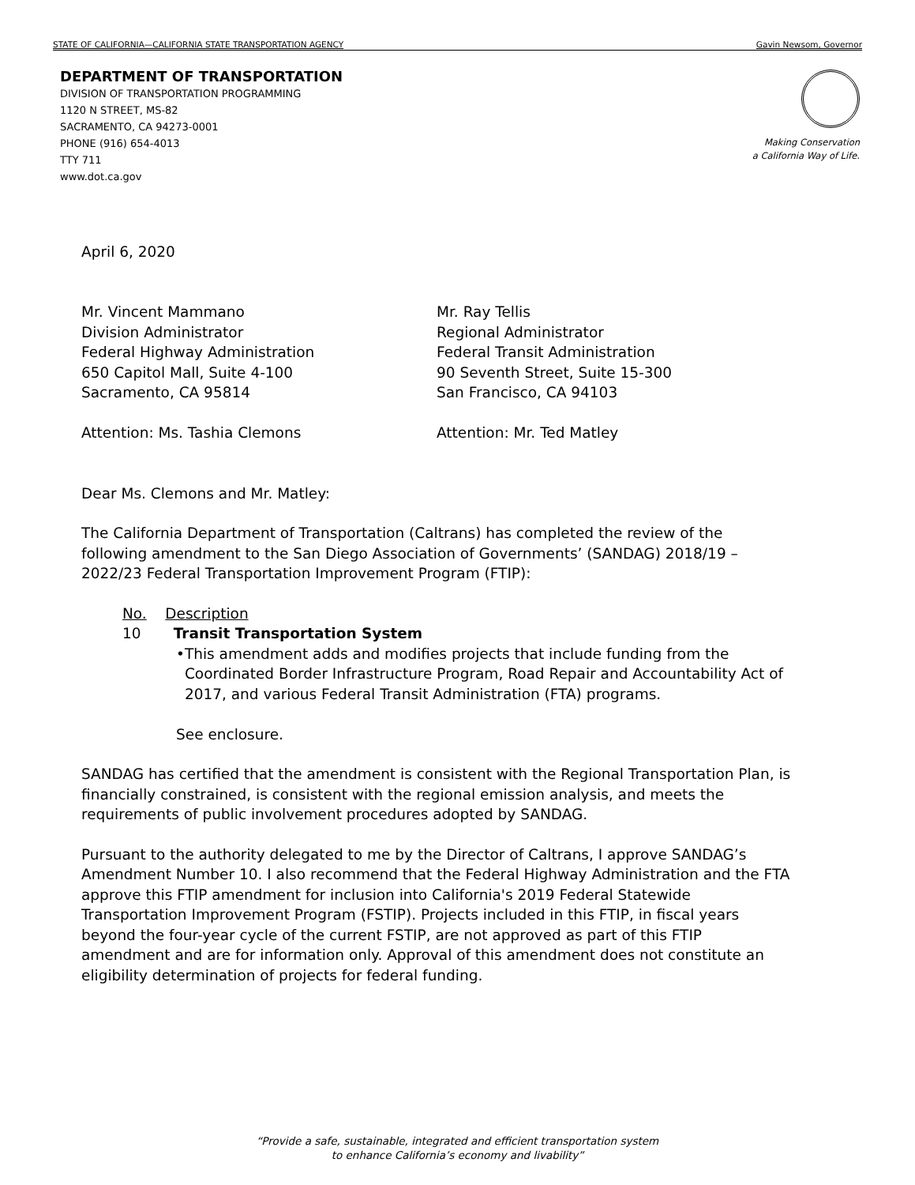STATE OF CALIFORNIA—CALIFORNIA STATE TRANSPORTATION AGENCY Gavin Newsom, Governor
DEPARTMENT OF TRANSPORTATION
DIVISION OF TRANSPORTATION PROGRAMMING
1120 N STREET, MS-82
SACRAMENTO, CA 94273-0001
PHONE (916) 654-4013
TTY 711
www.dot.ca.gov
Making Conservation
a California Way of Life.
April 6, 2020
Mr. Vincent Mammano
Division Administrator
Federal Highway Administration
650 Capitol Mall, Suite 4-100
Sacramento, CA 95814
Attention: Ms. Tashia Clemons
Mr. Ray Tellis
Regional Administrator
Federal Transit Administration
90 Seventh Street, Suite 15-300
San Francisco, CA 94103
Attention: Mr. Ted Matley
Dear Ms. Clemons and Mr. Matley:
The California Department of Transportation (Caltrans) has completed the review of the following amendment to the San Diego Association of Governments’ (SANDAG) 2018/19 – 2022/23 Federal Transportation Improvement Program (FTIP):
No. Description
10 Transit Transportation System
• This amendment adds and modifies projects that include funding from the Coordinated Border Infrastructure Program, Road Repair and Accountability Act of 2017, and various Federal Transit Administration (FTA) programs.
See enclosure.
SANDAG has certified that the amendment is consistent with the Regional Transportation Plan, is financially constrained, is consistent with the regional emission analysis, and meets the requirements of public involvement procedures adopted by SANDAG.
Pursuant to the authority delegated to me by the Director of Caltrans, I approve SANDAG’s Amendment Number 10. I also recommend that the Federal Highway Administration and the FTA approve this FTIP amendment for inclusion into California's 2019 Federal Statewide Transportation Improvement Program (FSTIP). Projects included in this FTIP, in fiscal years beyond the four-year cycle of the current FSTIP, are not approved as part of this FTIP amendment and are for information only. Approval of this amendment does not constitute an eligibility determination of projects for federal funding.
“Provide a safe, sustainable, integrated and efficient transportation system
to enhance California’s economy and livability”